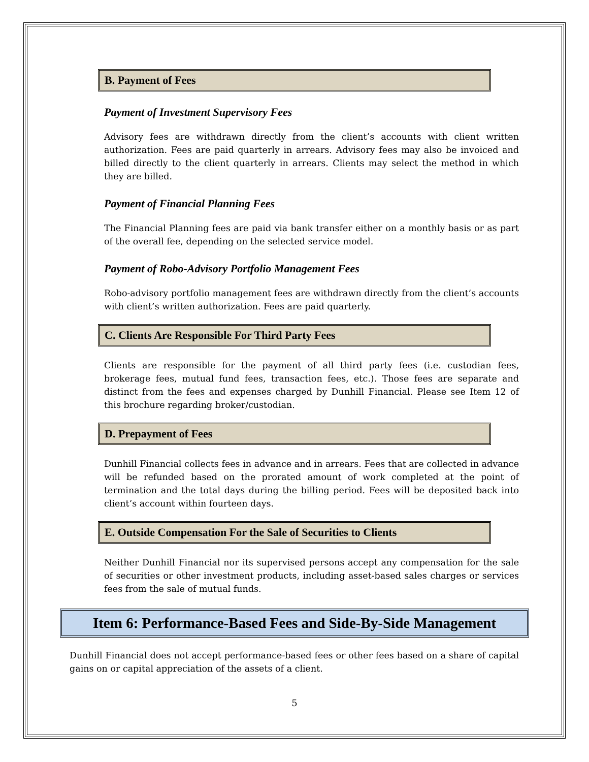B. Payment of Fees
Payment of Investment Supervisory Fees
Advisory fees are withdrawn directly from the client’s accounts with client written authorization. Fees are paid quarterly in arrears. Advisory fees may also be invoiced and billed directly to the client quarterly in arrears. Clients may select the method in which they are billed.
Payment of Financial Planning Fees
The Financial Planning fees are paid via bank transfer either on a monthly basis or as part of the overall fee, depending on the selected service model.
Payment of Robo-Advisory Portfolio Management Fees
Robo-advisory portfolio management fees are withdrawn directly from the client’s accounts with client’s written authorization. Fees are paid quarterly.
C. Clients Are Responsible For Third Party Fees
Clients are responsible for the payment of all third party fees (i.e. custodian fees, brokerage fees, mutual fund fees, transaction fees, etc.). Those fees are separate and distinct from the fees and expenses charged by Dunhill Financial. Please see Item 12 of this brochure regarding broker/custodian.
D. Prepayment of Fees
Dunhill Financial collects fees in advance and in arrears. Fees that are collected in advance will be refunded based on the prorated amount of work completed at the point of termination and the total days during the billing period. Fees will be deposited back into client’s account within fourteen days.
E. Outside Compensation For the Sale of Securities to Clients
Neither Dunhill Financial nor its supervised persons accept any compensation for the sale of securities or other investment products, including asset-based sales charges or services fees from the sale of mutual funds.
Item 6: Performance-Based Fees and Side-By-Side Management
Dunhill Financial does not accept performance-based fees or other fees based on a share of capital gains on or capital appreciation of the assets of a client.
5